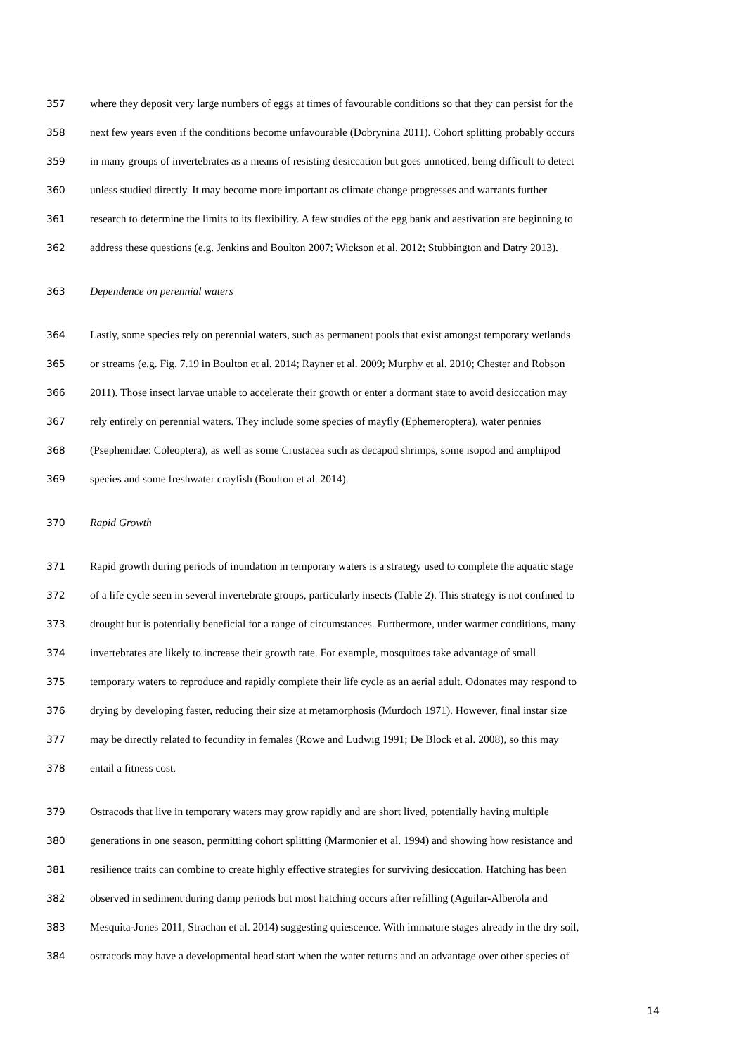357 where they deposit very large numbers of eggs at times of favourable conditions so that they can persist for the
358 next few years even if the conditions become unfavourable (Dobrynina 2011). Cohort splitting probably occurs
359 in many groups of invertebrates as a means of resisting desiccation but goes unnoticed, being difficult to detect
360 unless studied directly. It may become more important as climate change progresses and warrants further
361 research to determine the limits to its flexibility. A few studies of the egg bank and aestivation are beginning to
362 address these questions (e.g. Jenkins and Boulton 2007; Wickson et al. 2012; Stubbington and Datry 2013).
363 Dependence on perennial waters
364 Lastly, some species rely on perennial waters, such as permanent pools that exist amongst temporary wetlands
365 or streams (e.g. Fig. 7.19 in Boulton et al. 2014; Rayner et al. 2009; Murphy et al. 2010; Chester and Robson
366 2011). Those insect larvae unable to accelerate their growth or enter a dormant state to avoid desiccation may
367 rely entirely on perennial waters. They include some species of mayfly (Ephemeroptera), water pennies
368 (Psephenidae: Coleoptera), as well as some Crustacea such as decapod shrimps, some isopod and amphipod
369 species and some freshwater crayfish (Boulton et al. 2014).
370 Rapid Growth
371 Rapid growth during periods of inundation in temporary waters is a strategy used to complete the aquatic stage
372 of a life cycle seen in several invertebrate groups, particularly insects (Table 2). This strategy is not confined to
373 drought but is potentially beneficial for a range of circumstances. Furthermore, under warmer conditions, many
374 invertebrates are likely to increase their growth rate. For example, mosquitoes take advantage of small
375 temporary waters to reproduce and rapidly complete their life cycle as an aerial adult. Odonates may respond to
376 drying by developing faster, reducing their size at metamorphosis (Murdoch 1971). However, final instar size
377 may be directly related to fecundity in females (Rowe and Ludwig 1991; De Block et al. 2008), so this may
378 entail a fitness cost.
379 Ostracods that live in temporary waters may grow rapidly and are short lived, potentially having multiple
380 generations in one season, permitting cohort splitting (Marmonier et al. 1994) and showing how resistance and
381 resilience traits can combine to create highly effective strategies for surviving desiccation. Hatching has been
382 observed in sediment during damp periods but most hatching occurs after refilling (Aguilar-Alberola and
383 Mesquita-Jones 2011, Strachan et al. 2014) suggesting quiescence. With immature stages already in the dry soil,
384 ostracods may have a developmental head start when the water returns and an advantage over other species of
14